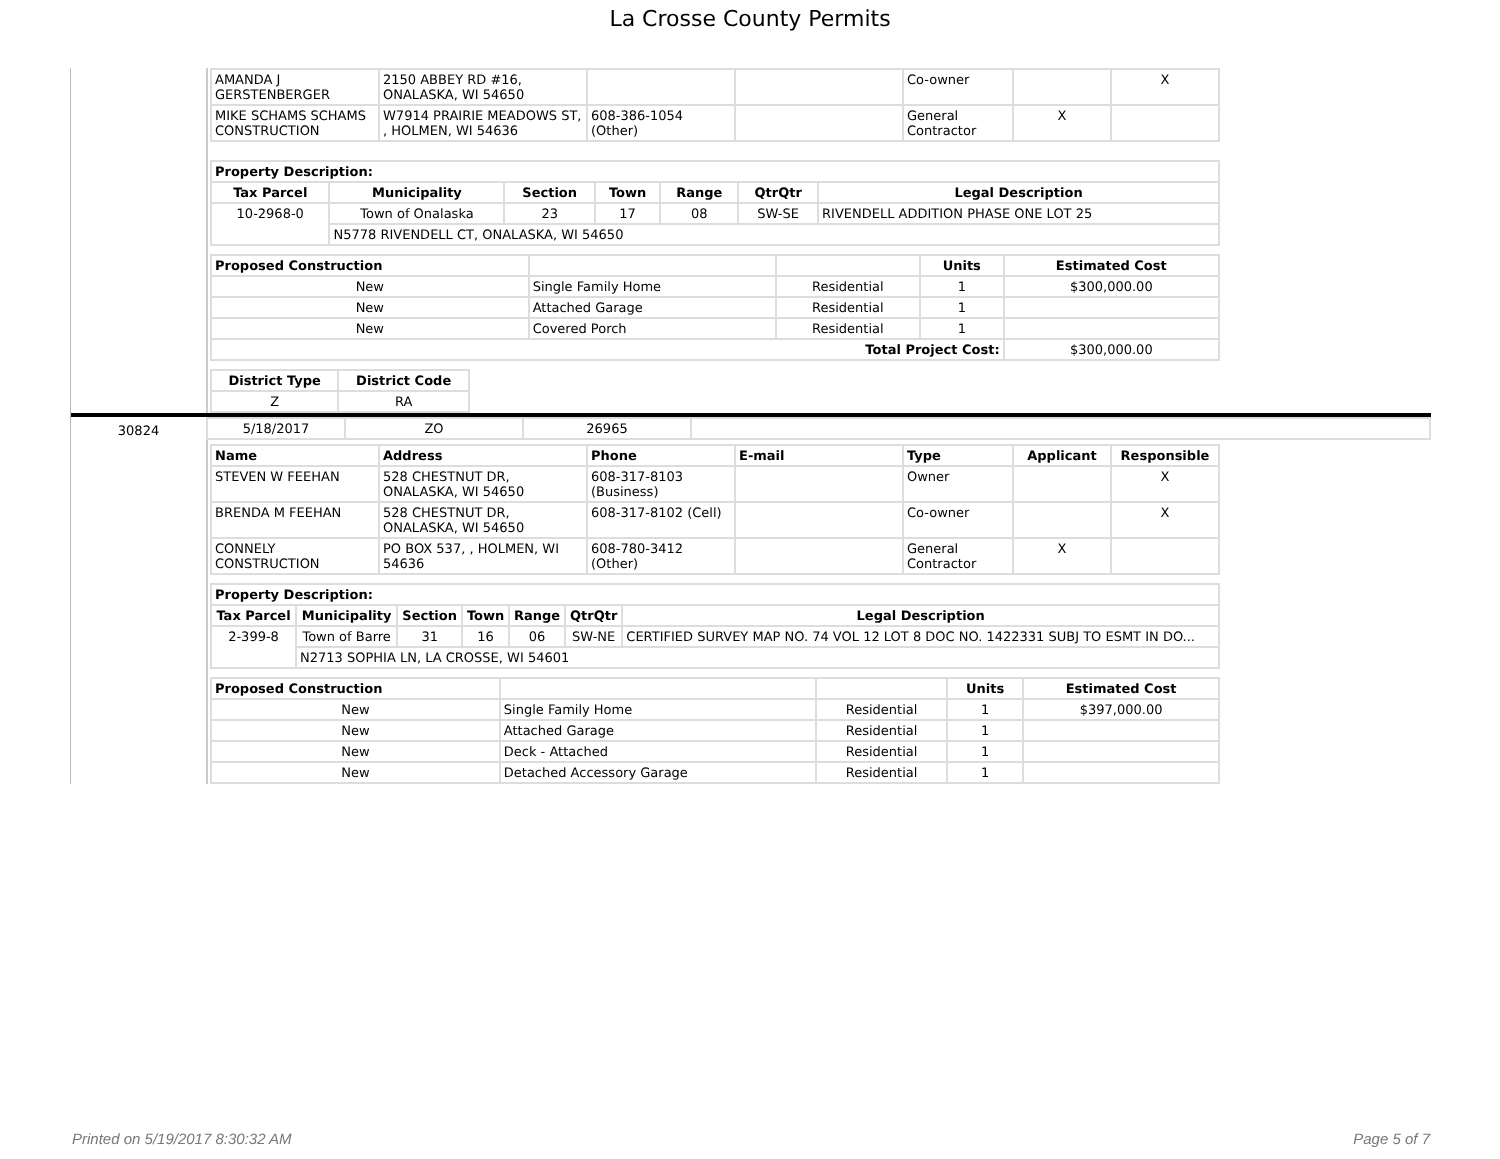La Crosse County Permits
| AMANDA J GERSTENBERGER | 2150 ABBEY RD #16, ONALASKA, WI 54650 | | | Co-owner | | X |
| MIKE SCHAMS SCHAMS CONSTRUCTION | W7914 PRAIRIE MEADOWS ST, , HOLMEN, WI 54636 | 608-386-1054 (Other) | | General Contractor | X | |
| Property Description: | | | | | | |
| --- | --- | --- | --- | --- | --- | --- |
| Tax Parcel | Municipality | Section | Town | Range | QtrQtr | Legal Description |
| 10-2968-0 | Town of Onalaska | 23 | 17 | 08 | SW-SE | RIVENDELL ADDITION PHASE ONE LOT 25 |
| | N5778 RIVENDELL CT, ONALASKA, WI 54650 | | | | | |
| Proposed Construction | | | Units | Estimated Cost |
| --- | --- | --- | --- | --- |
| New | Single Family Home | Residential | 1 | $300,000.00 |
| New | Attached Garage | Residential | 1 | |
| New | Covered Porch | Residential | 1 | |
| Total Project Cost: | | | | $300,000.00 |
| District Type | District Code |
| --- | --- |
| Z | RA |
30824
| 5/18/2017 | ZO | 26965 | |
| Name | Address | Phone | E-mail | Type | Applicant | Responsible |
| --- | --- | --- | --- | --- | --- | --- |
| STEVEN W FEEHAN | 528 CHESTNUT DR, ONALASKA, WI 54650 | 608-317-8103 (Business) | | Owner | | X |
| BRENDA M FEEHAN | 528 CHESTNUT DR, ONALASKA, WI 54650 | 608-317-8102 (Cell) | | Co-owner | | X |
| CONNELY CONSTRUCTION | PO BOX 537, , HOLMEN, WI 54636 | 608-780-3412 (Other) | | General Contractor | X | |
| Property Description: | | | | | | |
| --- | --- | --- | --- | --- | --- | --- |
| Tax Parcel | Municipality | Section | Town | Range | QtrQtr | Legal Description |
| 2-399-8 | Town of Barre | 31 | 16 | 06 | SW-NE | CERTIFIED SURVEY MAP NO. 74 VOL 12 LOT 8 DOC NO. 1422331 SUBJ TO ESMT IN DO... |
| | N2713 SOPHIA LN, LA CROSSE, WI 54601 | | | | | |
| Proposed Construction | | | Units | Estimated Cost |
| --- | --- | --- | --- | --- |
| New | Single Family Home | Residential | 1 | $397,000.00 |
| New | Attached Garage | Residential | 1 | |
| New | Deck - Attached | Residential | 1 | |
| New | Detached Accessory Garage | Residential | 1 | |
Printed on 5/19/2017 8:30:32 AM Page 5 of 7